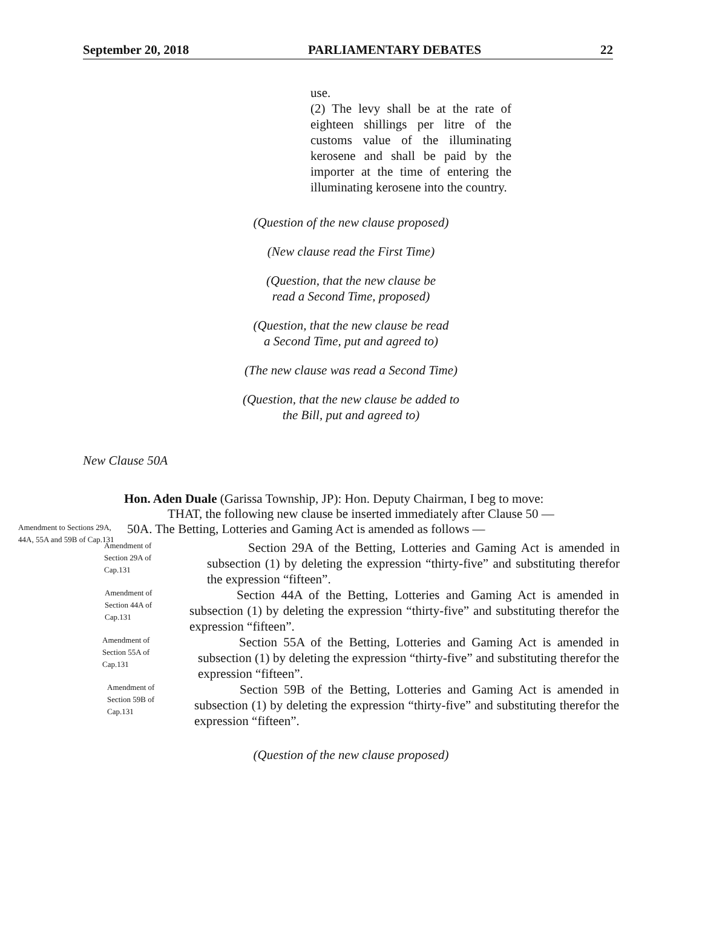September 20, 2018 PARLIAMENTARY DEBATES 22
use.
(2) The levy shall be at the rate of eighteen shillings per litre of the customs value of the illuminating kerosene and shall be paid by the importer at the time of entering the illuminating kerosene into the country.
(Question of the new clause proposed)
(New clause read the First Time)
(Question, that the new clause be
read a Second Time, proposed)
(Question, that the new clause be read
a Second Time, put and agreed to)
(The new clause was read a Second Time)
(Question, that the new clause be added to
the Bill, put and agreed to)
New Clause 50A
Hon. Aden Duale (Garissa Township, JP): Hon. Deputy Chairman, I beg to move:
THAT, the following new clause be inserted immediately after Clause 50 —
Amendment to Sections 29A, 44A, 55A and 59B of Cap.131
50A. The Betting, Lotteries and Gaming Act is amended as follows —
Amendment of
Section 29A of
Cap.131
Section 29A of the Betting, Lotteries and Gaming Act is amended in subsection (1) by deleting the expression “thirty-five” and substituting therefor the expression “fifteen”.
Amendment of
Section 44A of
Cap.131
Section 44A of the Betting, Lotteries and Gaming Act is amended in subsection (1) by deleting the expression “thirty-five” and substituting therefor the expression “fifteen”.
Amendment of
Section 55A of
Cap.131
Section 55A of the Betting, Lotteries and Gaming Act is amended in subsection (1) by deleting the expression “thirty-five” and substituting therefor the expression “fifteen”.
Amendment of
Section 59B of
Cap.131
Section 59B of the Betting, Lotteries and Gaming Act is amended in subsection (1) by deleting the expression “thirty-five” and substituting therefor the expression “fifteen”.
(Question of the new clause proposed)